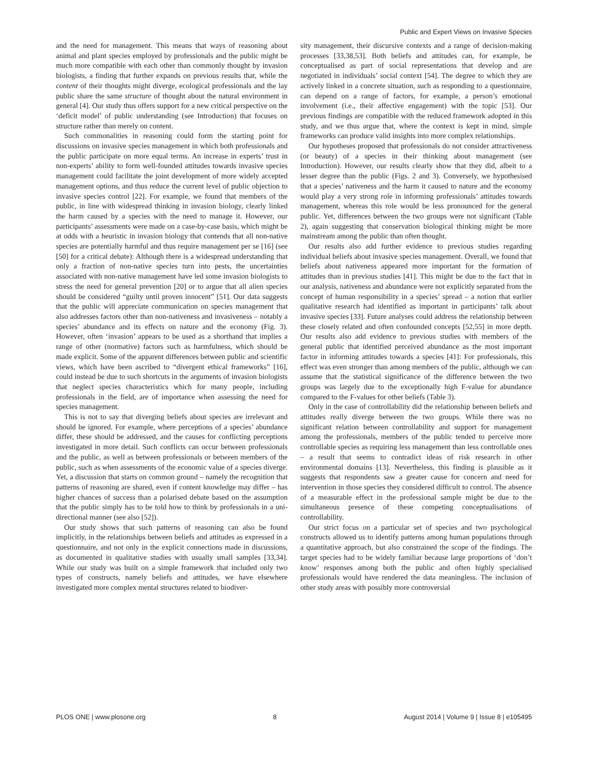Public and Expert Views on Invasive Species
and the need for management. This means that ways of reasoning about animal and plant species employed by professionals and the public might be much more compatible with each other than commonly thought by invasion biologists, a finding that further expands on previous results that, while the content of their thoughts might diverge, ecological professionals and the lay public share the same structure of thought about the natural environment in general [4]. Our study thus offers support for a new critical perspective on the ‘deficit model’ of public understanding (see Introduction) that focuses on structure rather than merely on content.
Such commonalities in reasoning could form the starting point for discussions on invasive species management in which both professionals and the public participate on more equal terms. An increase in experts’ trust in non-experts’ ability to form well-founded attitudes towards invasive species management could facilitate the joint development of more widely accepted management options, and thus reduce the current level of public objection to invasive species control [22]. For example, we found that members of the public, in line with widespread thinking in invasion biology, clearly linked the harm caused by a species with the need to manage it. However, our participants’ assessments were made on a case-by-case basis, which might be at odds with a heuristic in invasion biology that contends that all non-native species are potentially harmful and thus require management per se [16] (see [50] for a critical debate): Although there is a widespread understanding that only a fraction of non-native species turn into pests, the uncertainties associated with non-native management have led some invasion biologists to stress the need for general prevention [20] or to argue that all alien species should be considered “guilty until proven innocent” [51]. Our data suggests that the public will appreciate communication on species management that also addresses factors other than non-nativeness and invasiveness – notably a species’ abundance and its effects on nature and the economy (Fig. 3). However, often ‘invasion’ appears to be used as a shorthand that implies a range of other (normative) factors such as harmfulness, which should be made explicit. Some of the apparent differences between public and scientific views, which have been ascribed to “divergent ethical frameworks” [16], could instead be due to such shortcuts in the arguments of invasion biologists that neglect species characteristics which for many people, including professionals in the field, are of importance when assessing the need for species management.
This is not to say that diverging beliefs about species are irrelevant and should be ignored. For example, where perceptions of a species’ abundance differ, these should be addressed, and the causes for conflicting perceptions investigated in more detail. Such conflicts can occur between professionals and the public, as well as between professionals or between members of the public, such as when assessments of the economic value of a species diverge. Yet, a discussion that starts on common ground – namely the recognition that patterns of reasoning are shared, even if content knowledge may differ – has higher chances of success than a polarised debate based on the assumption that the public simply has to be told how to think by professionals in a uni-directional manner (see also [52]).
Our study shows that such patterns of reasoning can also be found implicitly, in the relationships between beliefs and attitudes as expressed in a questionnaire, and not only in the explicit connections made in discussions, as documented in qualitative studies with usually small samples [33,34]. While our study was built on a simple framework that included only two types of constructs, namely beliefs and attitudes, we have elsewhere investigated more complex mental structures related to biodiver-
sity management, their discursive contexts and a range of decision-making processes [33,38,53]. Both beliefs and attitudes can, for example, be conceptualised as part of social representations that develop and are negotiated in individuals’ social context [54]. The degree to which they are actively linked in a concrete situation, such as responding to a questionnaire, can depend on a range of factors, for example, a person’s emotional involvement (i.e., their affective engagement) with the topic [53]. Our previous findings are compatible with the reduced framework adopted in this study, and we thus argue that, where the context is kept in mind, simple frameworks can produce valid insights into more complex relationships.
Our hypotheses proposed that professionals do not consider attractiveness (or beauty) of a species in their thinking about management (see Introduction). However, our results clearly show that they did, albeit to a lesser degree than the public (Figs. 2 and 3). Conversely, we hypothesised that a species’ nativeness and the harm it caused to nature and the economy would play a very strong role in informing professionals’ attitudes towards management, whereas this role would be less pronounced for the general public. Yet, differences between the two groups were not significant (Table 2), again suggesting that conservation biological thinking might be more mainstream among the public than often thought.
Our results also add further evidence to previous studies regarding individual beliefs about invasive species management. Overall, we found that beliefs about nativeness appeared more important for the formation of attitudes than in previous studies [41]. This might be due to the fact that in our analysis, nativeness and abundance were not explicitly separated from the concept of human responsibility in a species’ spread – a notion that earlier qualitative research had identified as important in participants’ talk about invasive species [33]. Future analyses could address the relationship between these closely related and often confounded concepts [52,55] in more depth. Our results also add evidence to previous studies with members of the general public that identified perceived abundance as the most important factor in informing attitudes towards a species [41]: For professionals, this effect was even stronger than among members of the public, although we can assume that the statistical significance of the difference between the two groups was largely due to the exceptionally high F-value for abundance compared to the F-values for other beliefs (Table 3).
Only in the case of controllability did the relationship between beliefs and attitudes really diverge between the two groups. While there was no significant relation between controllability and support for management among the professionals, members of the public tended to perceive more controllable species as requiring less management than less controllable ones – a result that seems to contradict ideas of risk research in other environmental domains [13]. Nevertheless, this finding is plausible as it suggests that respondents saw a greater cause for concern and need for intervention in those species they considered difficult to control. The absence of a measurable effect in the professional sample might be due to the simultaneous presence of these competing conceptualisations of controllability.
Our strict focus on a particular set of species and two psychological constructs allowed us to identify patterns among human populations through a quantitative approach, but also constrained the scope of the findings. The target species had to be widely familiar because large proportions of ‘don’t know’ responses among both the public and often highly specialised professionals would have rendered the data meaningless. The inclusion of other study areas with possibly more controversial
PLOS ONE | www.plosone.org 8 August 2014 | Volume 9 | Issue 8 | e105495